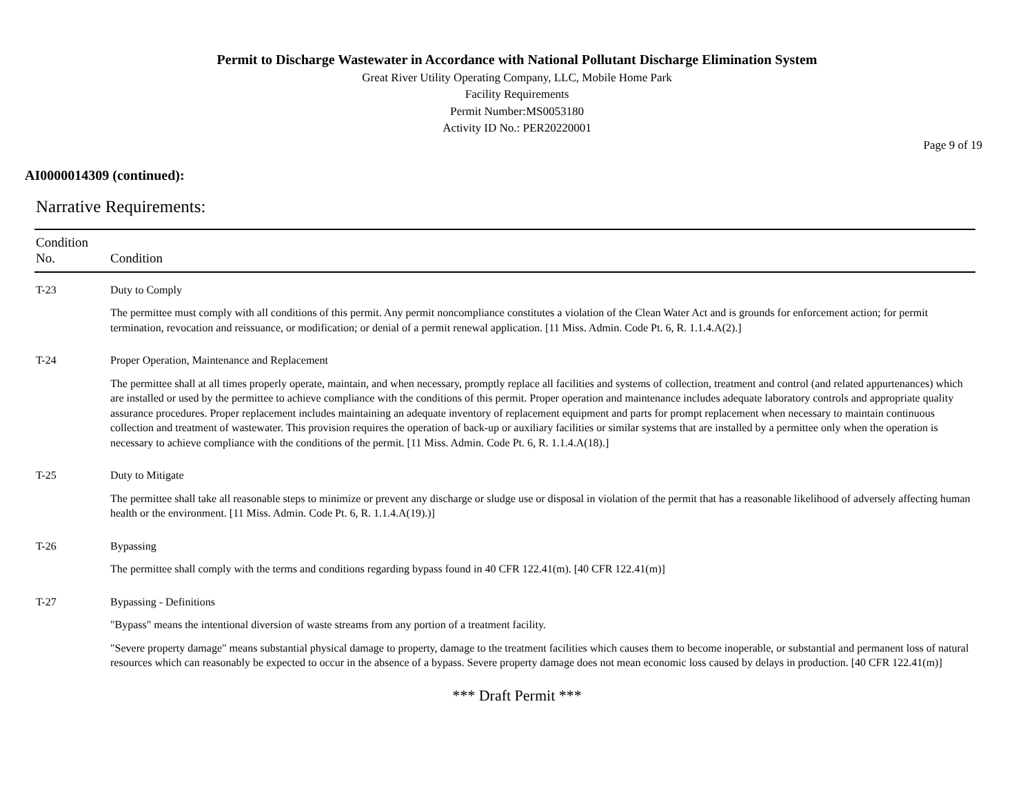Permit to Discharge Wastewater in Accordance with National Pollutant Discharge Elimination System
Great River Utility Operating Company, LLC, Mobile Home Park
Facility Requirements
Permit Number:MS0053180
Activity ID No.: PER20220001
Page 9 of 19
AI0000014309 (continued):
Narrative Requirements:
| Condition No. | Condition |
| --- | --- |
| T-23 | Duty to Comply The permittee must comply with all conditions of this permit. Any permit noncompliance constitutes a violation of the Clean Water Act and is grounds for enforcement action; for permit termination, revocation and reissuance, or modification; or denial of a permit renewal application. [11 Miss. Admin. Code Pt. 6, R. 1.1.4.A(2).] |
| T-24 | Proper Operation, Maintenance and Replacement The permittee shall at all times properly operate, maintain, and when necessary, promptly replace all facilities and systems of collection, treatment and control (and related appurtenances) which are installed or used by the permittee to achieve compliance with the conditions of this permit. Proper operation and maintenance includes adequate laboratory controls and appropriate quality assurance procedures. Proper replacement includes maintaining an adequate inventory of replacement equipment and parts for prompt replacement when necessary to maintain continuous collection and treatment of wastewater. This provision requires the operation of back-up or auxiliary facilities or similar systems that are installed by a permittee only when the operation is necessary to achieve compliance with the conditions of the permit. [11 Miss. Admin. Code Pt. 6, R. 1.1.4.A(18).] |
| T-25 | Duty to Mitigate The permittee shall take all reasonable steps to minimize or prevent any discharge or sludge use or disposal in violation of the permit that has a reasonable likelihood of adversely affecting human health or the environment. [11 Miss. Admin. Code Pt. 6, R. 1.1.4.A(19).)] |
| T-26 | Bypassing The permittee shall comply with the terms and conditions regarding bypass found in 40 CFR 122.41(m). [40 CFR 122.41(m)] |
| T-27 | Bypassing - Definitions "Bypass" means the intentional diversion of waste streams from any portion of a treatment facility. "Severe property damage" means substantial physical damage to property, damage to the treatment facilities which causes them to become inoperable, or substantial and permanent loss of natural resources which can reasonably be expected to occur in the absence of a bypass. Severe property damage does not mean economic loss caused by delays in production. [40 CFR 122.41(m)] |
*** Draft Permit ***